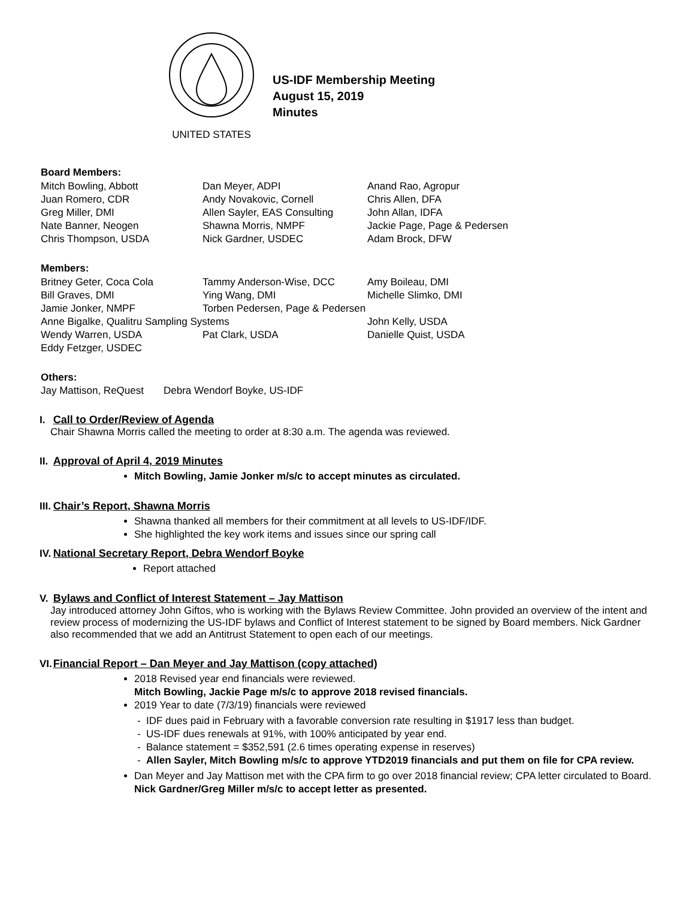UNITED STATES
US-IDF Membership Meeting
August 15, 2019
Minutes
Board Members:
| Mitch Bowling, Abbott | Dan Meyer, ADPI | Anand Rao, Agropur |
| Juan Romero, CDR | Andy Novakovic, Cornell | Chris Allen, DFA |
| Greg Miller, DMI | Allen Sayler, EAS Consulting | John Allan, IDFA |
| Nate Banner, Neogen | Shawna Morris, NMPF | Jackie Page, Page & Pedersen |
| Chris Thompson, USDA | Nick Gardner, USDEC | Adam Brock, DFW |
Members:
| Britney Geter, Coca Cola | Tammy Anderson-Wise, DCC | Amy Boileau, DMI |
| Bill Graves, DMI | Ying Wang, DMI | Michelle Slimko, DMI |
| Jamie Jonker, NMPF | Torben Pedersen, Page & Pedersen | |
| Anne Bigalke, Qualitru Sampling Systems | | John Kelly, USDA |
| Wendy Warren, USDA | Pat Clark, USDA | Danielle Quist, USDA |
| Eddy Fetzger, USDEC | | |
Others:
Jay Mattison, ReQuest Debra Wendorf Boyke, US-IDF
I. Call to Order/Review of Agenda
Chair Shawna Morris called the meeting to order at 8:30 a.m. The agenda was reviewed.
II. Approval of April 4, 2019 Minutes
Mitch Bowling, Jamie Jonker m/s/c to accept minutes as circulated.
III. Chair’s Report, Shawna Morris
Shawna thanked all members for their commitment at all levels to US-IDF/IDF.
She highlighted the key work items and issues since our spring call
IV. National Secretary Report, Debra Wendorf Boyke
Report attached
V. Bylaws and Conflict of Interest Statement – Jay Mattison
Jay introduced attorney John Giftos, who is working with the Bylaws Review Committee. John provided an overview of the intent and review process of modernizing the US-IDF bylaws and Conflict of Interest statement to be signed by Board members. Nick Gardner also recommended that we add an Antitrust Statement to open each of our meetings.
VI. Financial Report – Dan Meyer and Jay Mattison (copy attached)
2018 Revised year end financials were reviewed.
Mitch Bowling, Jackie Page m/s/c to approve 2018 revised financials.
2019 Year to date (7/3/19) financials were reviewed
IDF dues paid in February with a favorable conversion rate resulting in $1917 less than budget.
US-IDF dues renewals at 91%, with 100% anticipated by year end.
Balance statement = $352,591 (2.6 times operating expense in reserves)
Allen Sayler, Mitch Bowling m/s/c to approve YTD2019 financials and put them on file for CPA review.
Dan Meyer and Jay Mattison met with the CPA firm to go over 2018 financial review; CPA letter circulated to Board. Nick Gardner/Greg Miller m/s/c to accept letter as presented.